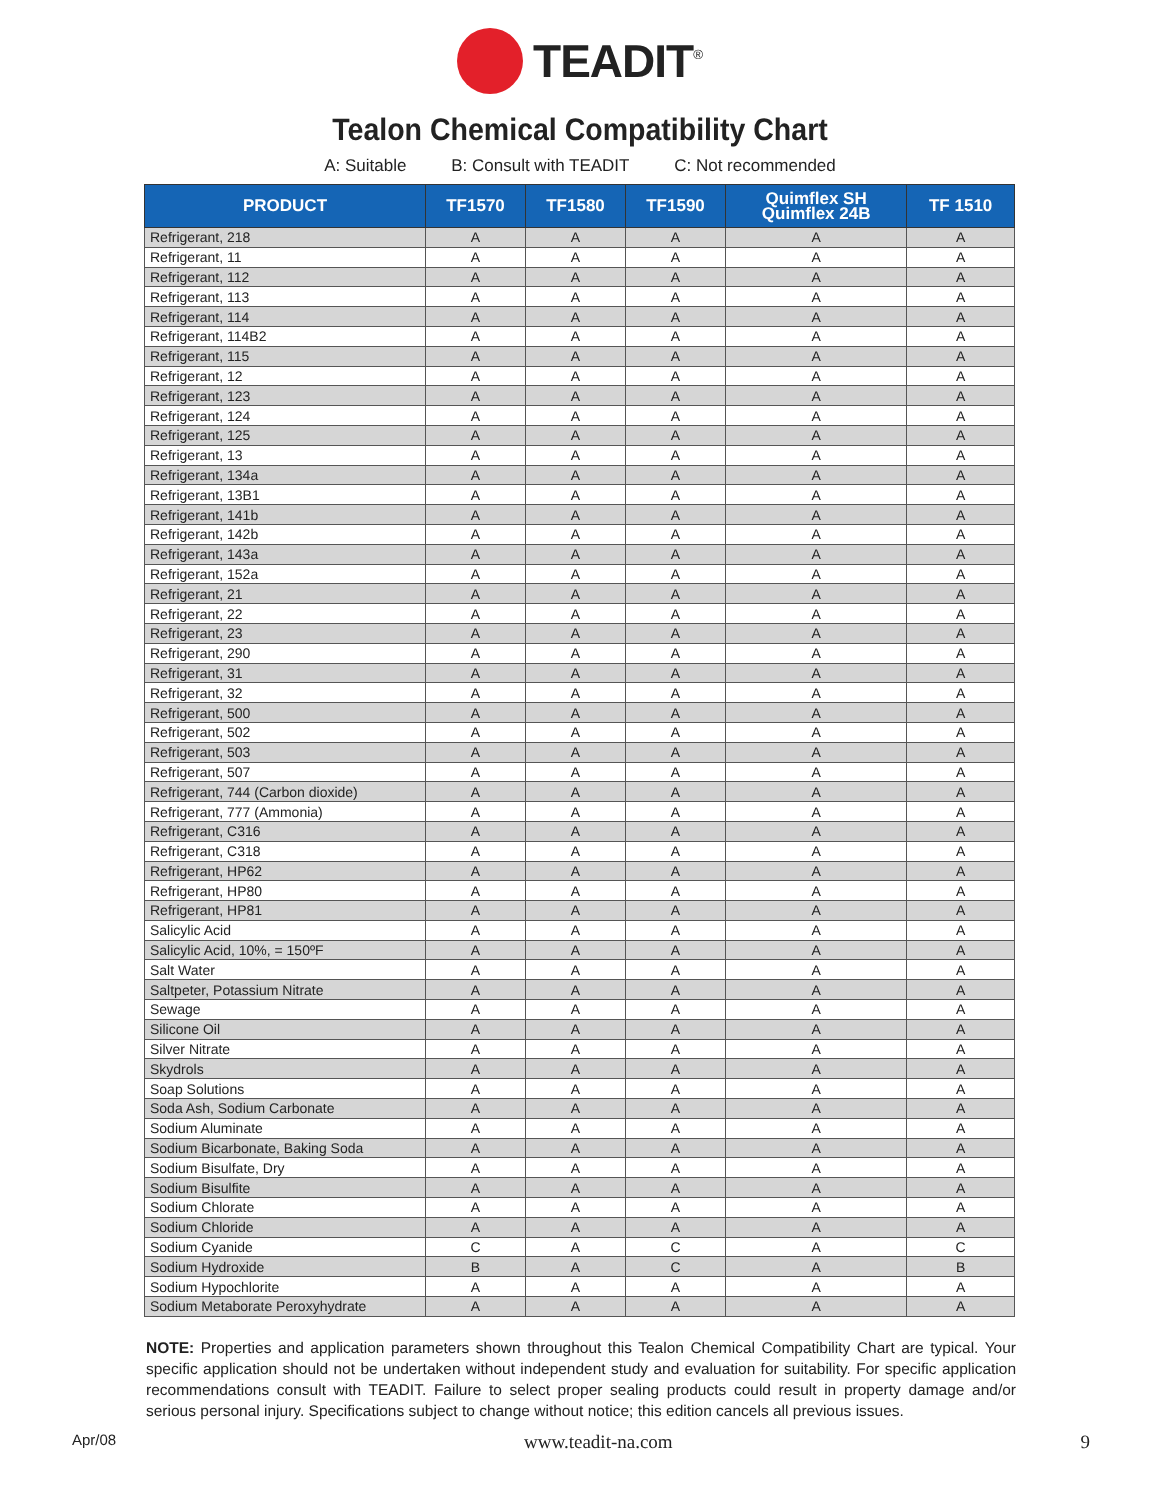TEADIT<sup>®</sup>
Tealon Chemical Compatibility Chart
A: Suitable B: Consult with TEADIT C: Not recommended
| PRODUCT | TF1570 | TF1580 | TF1590 | Quimflex SH Quimflex 24B | TF 1510 |
| --- | --- | --- | --- | --- | --- |
| Refrigerant, 218 | A | A | A | A | A |
| Refrigerant, 11 | A | A | A | A | A |
| Refrigerant, 112 | A | A | A | A | A |
| Refrigerant, 113 | A | A | A | A | A |
| Refrigerant, 114 | A | A | A | A | A |
| Refrigerant, 114B2 | A | A | A | A | A |
| Refrigerant, 115 | A | A | A | A | A |
| Refrigerant, 12 | A | A | A | A | A |
| Refrigerant, 123 | A | A | A | A | A |
| Refrigerant, 124 | A | A | A | A | A |
| Refrigerant, 125 | A | A | A | A | A |
| Refrigerant, 13 | A | A | A | A | A |
| Refrigerant, 134a | A | A | A | A | A |
| Refrigerant, 13B1 | A | A | A | A | A |
| Refrigerant, 141b | A | A | A | A | A |
| Refrigerant, 142b | A | A | A | A | A |
| Refrigerant, 143a | A | A | A | A | A |
| Refrigerant, 152a | A | A | A | A | A |
| Refrigerant, 21 | A | A | A | A | A |
| Refrigerant, 22 | A | A | A | A | A |
| Refrigerant, 23 | A | A | A | A | A |
| Refrigerant, 290 | A | A | A | A | A |
| Refrigerant, 31 | A | A | A | A | A |
| Refrigerant, 32 | A | A | A | A | A |
| Refrigerant, 500 | A | A | A | A | A |
| Refrigerant, 502 | A | A | A | A | A |
| Refrigerant, 503 | A | A | A | A | A |
| Refrigerant, 507 | A | A | A | A | A |
| Refrigerant, 744 (Carbon dioxide) | A | A | A | A | A |
| Refrigerant, 777 (Ammonia) | A | A | A | A | A |
| Refrigerant, C316 | A | A | A | A | A |
| Refrigerant, C318 | A | A | A | A | A |
| Refrigerant, HP62 | A | A | A | A | A |
| Refrigerant, HP80 | A | A | A | A | A |
| Refrigerant, HP81 | A | A | A | A | A |
| Salicylic Acid | A | A | A | A | A |
| Salicylic Acid, 10%, = 150ºF | A | A | A | A | A |
| Salt Water | A | A | A | A | A |
| Saltpeter, Potassium Nitrate | A | A | A | A | A |
| Sewage | A | A | A | A | A |
| Silicone Oil | A | A | A | A | A |
| Silver Nitrate | A | A | A | A | A |
| Skydrols | A | A | A | A | A |
| Soap Solutions | A | A | A | A | A |
| Soda Ash, Sodium Carbonate | A | A | A | A | A |
| Sodium Aluminate | A | A | A | A | A |
| Sodium Bicarbonate, Baking Soda | A | A | A | A | A |
| Sodium Bisulfate, Dry | A | A | A | A | A |
| Sodium Bisulfite | A | A | A | A | A |
| Sodium Chlorate | A | A | A | A | A |
| Sodium Chloride | A | A | A | A | A |
| Sodium Cyanide | C | A | C | A | C |
| Sodium Hydroxide | B | A | C | A | B |
| Sodium Hypochlorite | A | A | A | A | A |
| Sodium Metaborate Peroxyhydrate | A | A | A | A | A |
NOTE: Properties and application parameters shown throughout this Tealon Chemical Compatibility Chart are typical. Your specific application should not be undertaken without independent study and evaluation for suitability. For specific application recommendations consult with TEADIT. Failure to select proper sealing products could result in property damage and/or serious personal injury. Specifications subject to change without notice; this edition cancels all previous issues.
Apr/08 www.teadit-na.com 9